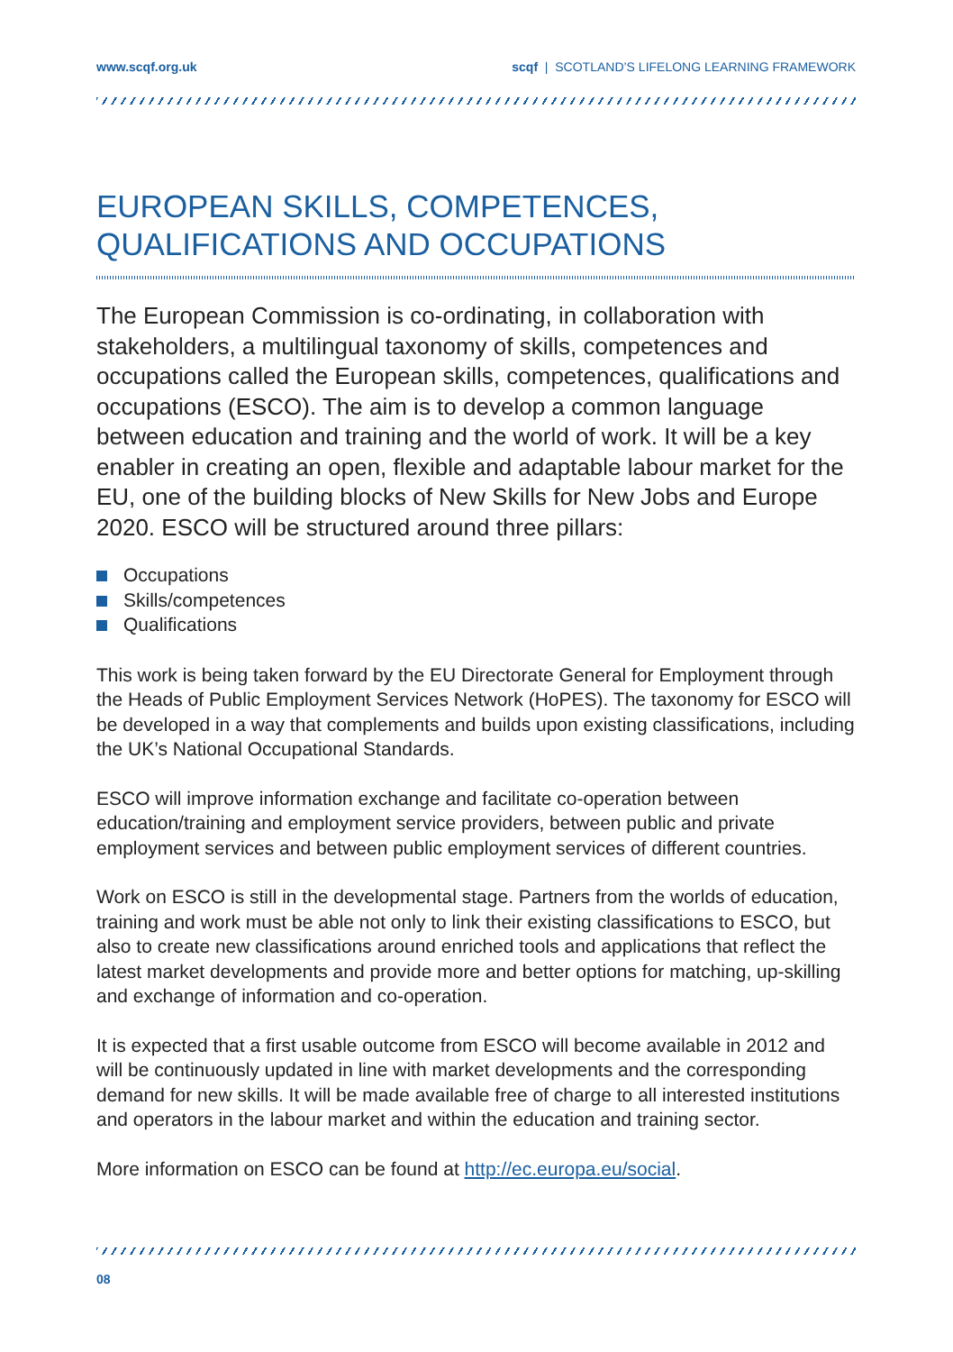www.scqf.org.uk scqf | SCOTLAND’S LIFELONG LEARNING FRAMEWORK
EUROPEAN SKILLS, COMPETENCES,
QUALIFICATIONS AND OCCUPATIONS
The European Commission is co-ordinating, in collaboration with stakeholders, a multilingual taxonomy of skills, competences and occupations called the European skills, competences, qualifications and occupations (ESCO). The aim is to develop a common language between education and training and the world of work. It will be a key enabler in creating an open, flexible and adaptable labour market for the EU, one of the building blocks of New Skills for New Jobs and Europe 2020. ESCO will be structured around three pillars:
Occupations
Skills/competences
Qualifications
This work is being taken forward by the EU Directorate General for Employment through the Heads of Public Employment Services Network (HoPES). The taxonomy for ESCO will be developed in a way that complements and builds upon existing classifications, including the UK’s National Occupational Standards.
ESCO will improve information exchange and facilitate co-operation between education/training and employment service providers, between public and private employment services and between public employment services of different countries.
Work on ESCO is still in the developmental stage. Partners from the worlds of education, training and work must be able not only to link their existing classifications to ESCO, but also to create new classifications around enriched tools and applications that reflect the latest market developments and provide more and better options for matching, up-skilling and exchange of information and co-operation.
It is expected that a first usable outcome from ESCO will become available in 2012 and will be continuously updated in line with market developments and the corresponding demand for new skills. It will be made available free of charge to all interested institutions and operators in the labour market and within the education and training sector.
More information on ESCO can be found at http://ec.europa.eu/social.
08